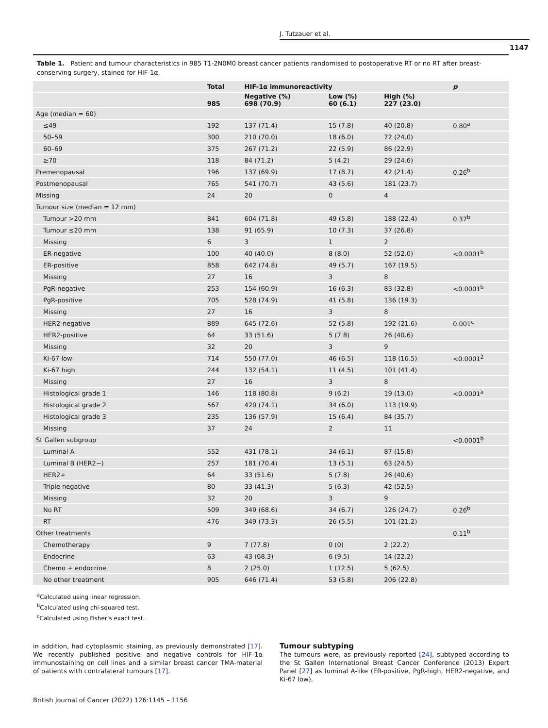J. Tutzauer et al.
1147
Table 1. Patient and tumour characteristics in 985 T1-2N0M0 breast cancer patients randomised to postoperative RT or no RT after breast-conserving surgery, stained for HIF-1α.
| | Total | HIF-1α immunoreactivity | | | p |
| --- | --- | --- | --- | --- | --- |
| | 985 | Negative (%) 698 (70.9) | Low (%) 60 (6.1) | High (%) 227 (23.0) | |
| Age (median = 60) | | | | | |
| ≤49 | 192 | 137 (71.4) | 15 (7.8) | 40 (20.8) | 0.80<sup>a</sup> |
| 50–59 | 300 | 210 (70.0) | 18 (6.0) | 72 (24.0) | |
| 60–69 | 375 | 267 (71.2) | 22 (5.9) | 86 (22.9) | |
| ≥70 | 118 | 84 (71.2) | 5 (4.2) | 29 (24.6) | |
| Premenopausal | 196 | 137 (69.9) | 17 (8.7) | 42 (21.4) | 0.26<sup>b</sup> |
| Postmenopausal | 765 | 541 (70.7) | 43 (5.6) | 181 (23.7) | |
| Missing | 24 | 20 | 0 | 4 | |
| Tumour size (median = 12 mm) | | | | | |
| Tumour >20 mm | 841 | 604 (71.8) | 49 (5.8) | 188 (22.4) | 0.37<sup>b</sup> |
| Tumour ≤20 mm | 138 | 91 (65.9) | 10 (7.3) | 37 (26.8) | |
| Missing | 6 | 3 | 1 | 2 | |
| ER-negative | 100 | 40 (40.0) | 8 (8.0) | 52 (52.0) | <0.0001<sup>b</sup> |
| ER-positive | 858 | 642 (74.8) | 49 (5.7) | 167 (19.5) | |
| Missing | 27 | 16 | 3 | 8 | |
| PgR-negative | 253 | 154 (60.9) | 16 (6.3) | 83 (32.8) | <0.0001<sup>b</sup> |
| PgR-positive | 705 | 528 (74.9) | 41 (5.8) | 136 (19.3) | |
| Missing | 27 | 16 | 3 | 8 | |
| HER2-negative | 889 | 645 (72.6) | 52 (5.8) | 192 (21.6) | 0.001<sup>c</sup> |
| HER2-positive | 64 | 33 (51.6) | 5 (7.8) | 26 (40.6) | |
| Missing | 32 | 20 | 3 | 9 | |
| Ki-67 low | 714 | 550 (77.0) | 46 (6.5) | 118 (16.5) | <0.0001<sup>2</sup> |
| Ki-67 high | 244 | 132 (54.1) | 11 (4.5) | 101 (41.4) | |
| Missing | 27 | 16 | 3 | 8 | |
| Histological grade 1 | 146 | 118 (80.8) | 9 (6.2) | 19 (13.0) | <0.0001<sup>a</sup> |
| Histological grade 2 | 567 | 420 (74.1) | 34 (6.0) | 113 (19.9) | |
| Histological grade 3 | 235 | 136 (57.9) | 15 (6.4) | 84 (35.7) | |
| Missing | 37 | 24 | 2 | 11 | |
| St Gallen subgroup | | | | | <0.0001<sup>b</sup> |
| Luminal A | 552 | 431 (78.1) | 34 (6.1) | 87 (15.8) | |
| Luminal B (HER2−) | 257 | 181 (70.4) | 13 (5.1) | 63 (24.5) | |
| HER2+ | 64 | 33 (51.6) | 5 (7.8) | 26 (40.6) | |
| Triple negative | 80 | 33 (41.3) | 5 (6.3) | 42 (52.5) | |
| Missing | 32 | 20 | 3 | 9 | |
| No RT | 509 | 349 (68.6) | 34 (6.7) | 126 (24.7) | 0.26<sup>b</sup> |
| RT | 476 | 349 (73.3) | 26 (5.5) | 101 (21.2) | |
| Other treatments | | | | | 0.11<sup>b</sup> |
| Chemotherapy | 9 | 7 (77.8) | 0 (0) | 2 (22.2) | |
| Endocrine | 63 | 43 (68.3) | 6 (9.5) | 14 (22.2) | |
| Chemo + endocrine | 8 | 2 (25.0) | 1 (12.5) | 5 (62.5) | |
| No other treatment | 905 | 646 (71.4) | 53 (5.8) | 206 (22.8) | |
<sup>a</sup> Calculated using linear regression.
<sup>b</sup> Calculated using chi-squared test.
<sup>c</sup> Calculated using Fisher’s exact test.
in addition, had cytoplasmic staining, as previously demonstrated [17]. We recently published positive and negative controls for HIF-1α immunostaining on cell lines and a similar breast cancer TMA-material of patients with contralateral tumours [17].
Tumour subtyping
The tumours were, as previously reported [24], subtyped according to the St Gallen International Breast Cancer Conference (2013) Expert Panel [27] as luminal A-like (ER-positive, PgR-high, HER2-negative, and Ki-67 low),
British Journal of Cancer (2022) 126:1145 – 1156